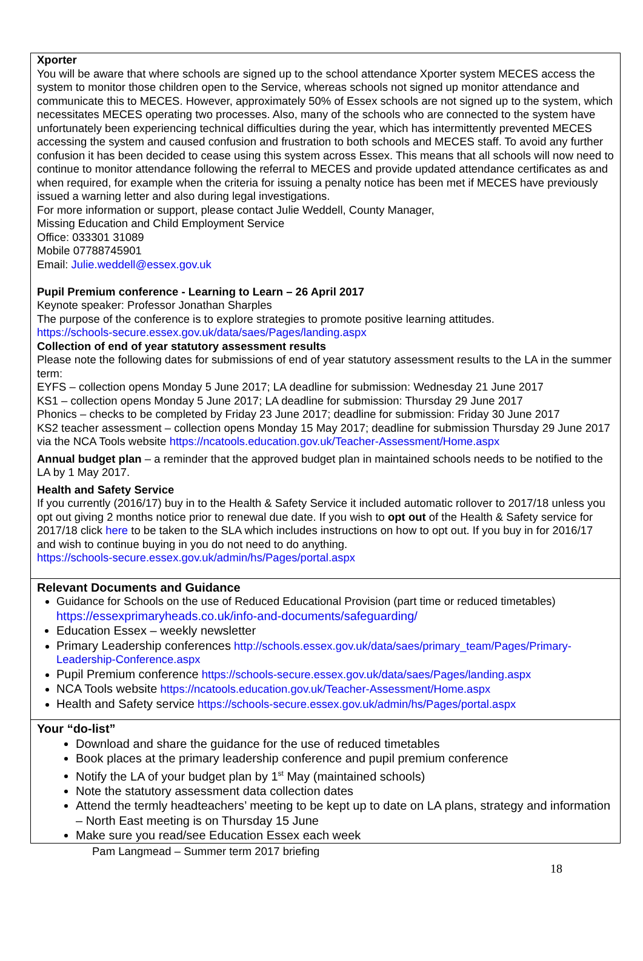Xporter
You will be aware that where schools are signed up to the school attendance Xporter system MECES access the system to monitor those children open to the Service, whereas schools not signed up monitor attendance and communicate this to MECES. However, approximately 50% of Essex schools are not signed up to the system, which necessitates MECES operating two processes. Also, many of the schools who are connected to the system have unfortunately been experiencing technical difficulties during the year, which has intermittently prevented MECES accessing the system and caused confusion and frustration to both schools and MECES staff. To avoid any further confusion it has been decided to cease using this system across Essex. This means that all schools will now need to continue to monitor attendance following the referral to MECES and provide updated attendance certificates as and when required, for example when the criteria for issuing a penalty notice has been met if MECES have previously issued a warning letter and also during legal investigations.
For more information or support, please contact Julie Weddell, County Manager,
Missing Education and Child Employment Service
Office: 033301 31089
Mobile 07788745901
Email: Julie.weddell@essex.gov.uk
Pupil Premium conference - Learning to Learn – 26 April 2017
Keynote speaker: Professor Jonathan Sharples
The purpose of the conference is to explore strategies to promote positive learning attitudes.
https://schools-secure.essex.gov.uk/data/saes/Pages/landing.aspx
Collection of end of year statutory assessment results
Please note the following dates for submissions of end of year statutory assessment results to the LA in the summer term:
EYFS – collection opens Monday 5 June 2017; LA deadline for submission: Wednesday 21 June 2017
KS1 – collection opens Monday 5 June 2017; LA deadline for submission: Thursday 29 June 2017
Phonics – checks to be completed by Friday 23 June 2017; deadline for submission: Friday 30 June 2017
KS2 teacher assessment – collection opens Monday 15 May 2017; deadline for submission Thursday 29 June 2017 via the NCA Tools website https://ncatools.education.gov.uk/Teacher-Assessment/Home.aspx
Annual budget plan – a reminder that the approved budget plan in maintained schools needs to be notified to the LA by 1 May 2017.
Health and Safety Service
If you currently (2016/17) buy in to the Health & Safety Service it included automatic rollover to 2017/18 unless you opt out giving 2 months notice prior to renewal due date. If you wish to opt out of the Health & Safety service for 2017/18 click here to be taken to the SLA which includes instructions on how to opt out. If you buy in for 2016/17 and wish to continue buying in you do not need to do anything.
https://schools-secure.essex.gov.uk/admin/hs/Pages/portal.aspx
Relevant Documents and Guidance
Guidance for Schools on the use of Reduced Educational Provision (part time or reduced timetables)
https://essexprimaryheads.co.uk/info-and-documents/safeguarding/
Education Essex – weekly newsletter
Primary Leadership conferences http://schools.essex.gov.uk/data/saes/primary_team/Pages/Primary-Leadership-Conference.aspx
Pupil Premium conference https://schools-secure.essex.gov.uk/data/saes/Pages/landing.aspx
NCA Tools website https://ncatools.education.gov.uk/Teacher-Assessment/Home.aspx
Health and Safety service https://schools-secure.essex.gov.uk/admin/hs/Pages/portal.aspx
Your “do-list”
Download and share the guidance for the use of reduced timetables
Book places at the primary leadership conference and pupil premium conference
Notify the LA of your budget plan by 1<sup>st</sup> May (maintained schools)
Note the statutory assessment data collection dates
Attend the termly headteachers’ meeting to be kept up to date on LA plans, strategy and information – North East meeting is on Thursday 15 June
Make sure you read/see Education Essex each week
Pam Langmead – Summer term 2017 briefing
18